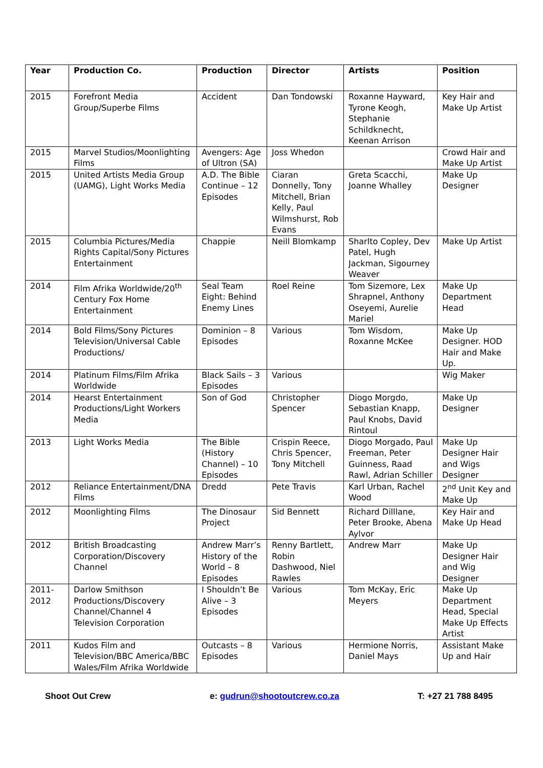| Year | Production Co. | Production | Director | Artists | Position |
| --- | --- | --- | --- | --- | --- |
| 2015 | Forefront Media Group/Superbe Films | Accident | Dan Tondowski | Roxanne Hayward, Tyrone Keogh, Stephanie Schildknecht, Keenan Arrison | Key Hair and Make Up Artist |
| 2015 | Marvel Studios/Moonlighting Films | Avengers: Age of Ultron (SA) | Joss Whedon | | Crowd Hair and Make Up Artist |
| 2015 | United Artists Media Group (UAMG), Light Works Media | A.D. The Bible Continue – 12 Episodes | Ciaran Donnelly, Tony Mitchell, Brian Kelly, Paul Wilmshurst, Rob Evans | Greta Scacchi, Joanne Whalley | Make Up Designer |
| 2015 | Columbia Pictures/Media Rights Capital/Sony Pictures Entertainment | Chappie | Neill Blomkamp | Sharlto Copley, Dev Patel, Hugh Jackman, Sigourney Weaver | Make Up Artist |
| 2014 | Film Afrika Worldwide/20<sup>th</sup> Century Fox Home Entertainment | Seal Team Eight: Behind Enemy Lines | Roel Reine | Tom Sizemore, Lex Shrapnel, Anthony Oseyemi, Aurelie Mariel | Make Up Department Head |
| 2014 | Bold Films/Sony Pictures Television/Universal Cable Productions/ | Dominion – 8 Episodes | Various | Tom Wisdom, Roxanne McKee | Make Up Designer. HOD Hair and Make Up. |
| 2014 | Platinum Films/Film Afrika Worldwide | Black Sails – 3 Episodes | Various | | Wig Maker |
| 2014 | Hearst Entertainment Productions/Light Workers Media | Son of God | Christopher Spencer | Diogo Morgdo, Sebastian Knapp, Paul Knobs, David Rintoul | Make Up Designer |
| 2013 | Light Works Media | The Bible (History Channel) – 10 Episodes | Crispin Reece, Chris Spencer, Tony Mitchell | Diogo Morgado, Paul Freeman, Peter Guinness, Raad Rawl, Adrian Schiller | Make Up Designer Hair and Wigs Designer |
| 2012 | Reliance Entertainment/DNA Films | Dredd | Pete Travis | Karl Urban, Rachel Wood | 2<sup>nd</sup> Unit Key and Make Up |
| 2012 | Moonlighting Films | The Dinosaur Project | Sid Bennett | Richard Dilllane, Peter Brooke, Abena Aylvor | Key Hair and Make Up Head |
| 2012 | British Broadcasting Corporation/Discovery Channel | Andrew Marr’s History of the World – 8 Episodes | Renny Bartlett, Robin Dashwood, Niel Rawles | Andrew Marr | Make Up Designer Hair and Wig Designer |
| 2011-2012 | Darlow Smithson Productions/Discovery Channel/Channel 4 Television Corporation | I Shouldn’t Be Alive – 3 Episodes | Various | Tom McKay, Eric Meyers | Make Up Department Head, Special Make Up Effects Artist |
| 2011 | Kudos Film and Television/BBC America/BBC Wales/Film Afrika Worldwide | Outcasts – 8 Episodes | Various | Hermione Norris, Daniel Mays | Assistant Make Up and Hair |
Shoot Out Crew e: gudrun@shootoutcrew.co.za T: +27 21 788 8495